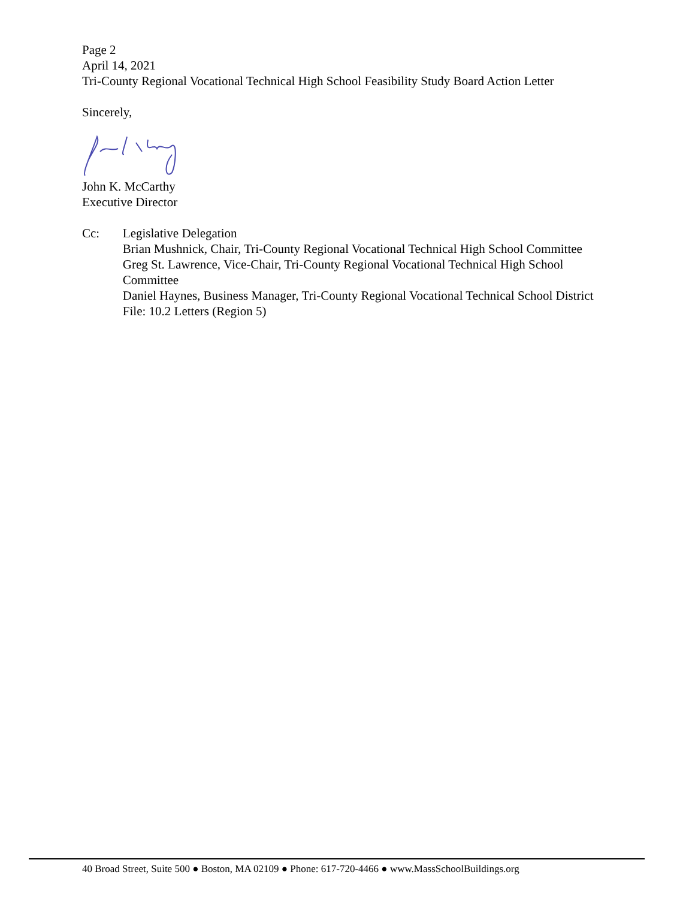Page 2
April 14, 2021
Tri-County Regional Vocational Technical High School Feasibility Study Board Action Letter
Sincerely,
John K. McCarthy
Executive Director
Cc: Legislative Delegation
Brian Mushnick, Chair, Tri-County Regional Vocational Technical High School Committee
Greg St. Lawrence, Vice-Chair, Tri-County Regional Vocational Technical High School Committee
Daniel Haynes, Business Manager, Tri-County Regional Vocational Technical School District
File: 10.2 Letters (Region 5)
40 Broad Street, Suite 500 ● Boston, MA 02109 ● Phone: 617-720-4466 ● www.MassSchoolBuildings.org